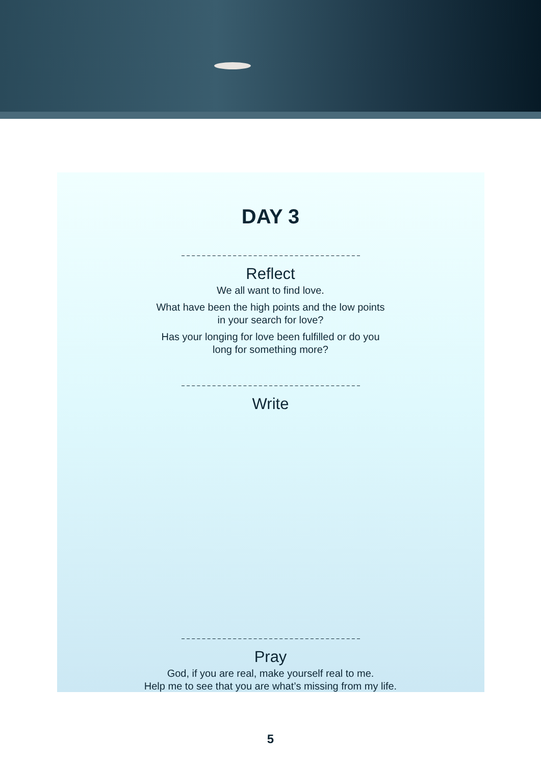DAY 3
Reflect
We all want to find love.
What have been the high points and the low points
in your search for love?
Has your longing for love been fulfilled or do you
long for something more?
Write
Pray
God, if you are real, make yourself real to me.
Help me to see that you are what’s missing from my life.
5